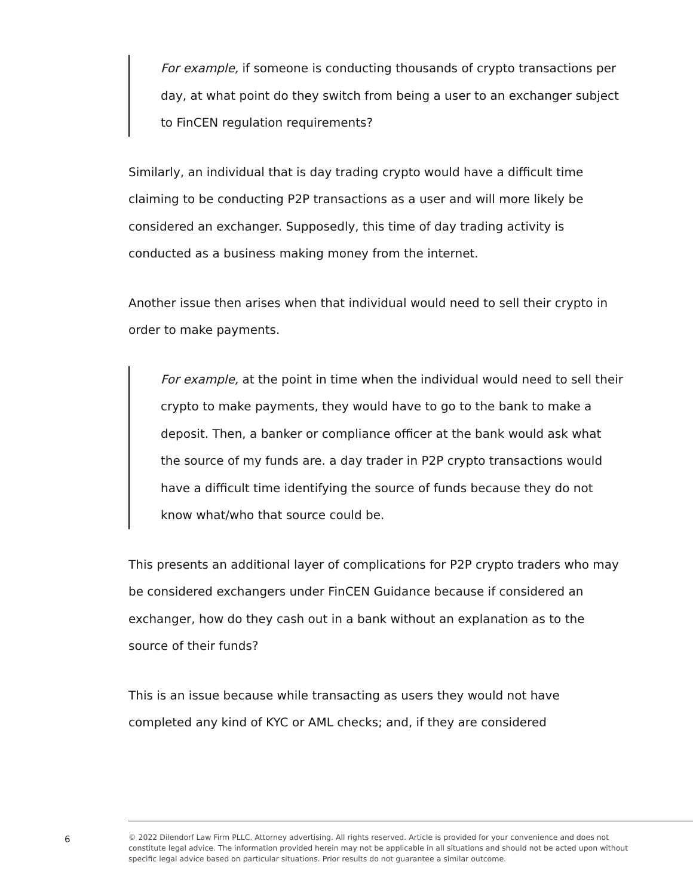For example, if someone is conducting thousands of crypto transactions per day, at what point do they switch from being a user to an exchanger subject to FinCEN regulation requirements?
Similarly, an individual that is day trading crypto would have a difficult time claiming to be conducting P2P transactions as a user and will more likely be considered an exchanger. Supposedly, this time of day trading activity is conducted as a business making money from the internet.
Another issue then arises when that individual would need to sell their crypto in order to make payments.
For example, at the point in time when the individual would need to sell their crypto to make payments, they would have to go to the bank to make a deposit. Then, a banker or compliance officer at the bank would ask what the source of my funds are. a day trader in P2P crypto transactions would have a difficult time identifying the source of funds because they do not know what/who that source could be.
This presents an additional layer of complications for P2P crypto traders who may be considered exchangers under FinCEN Guidance because if considered an exchanger, how do they cash out in a bank without an explanation as to the source of their funds?
This is an issue because while transacting as users they would not have completed any kind of KYC or AML checks; and, if they are considered
6
© 2022 Dilendorf Law Firm PLLC. Attorney advertising. All rights reserved. Article is provided for your convenience and does not constitute legal advice. The information provided herein may not be applicable in all situations and should not be acted upon without specific legal advice based on particular situations. Prior results do not guarantee a similar outcome.